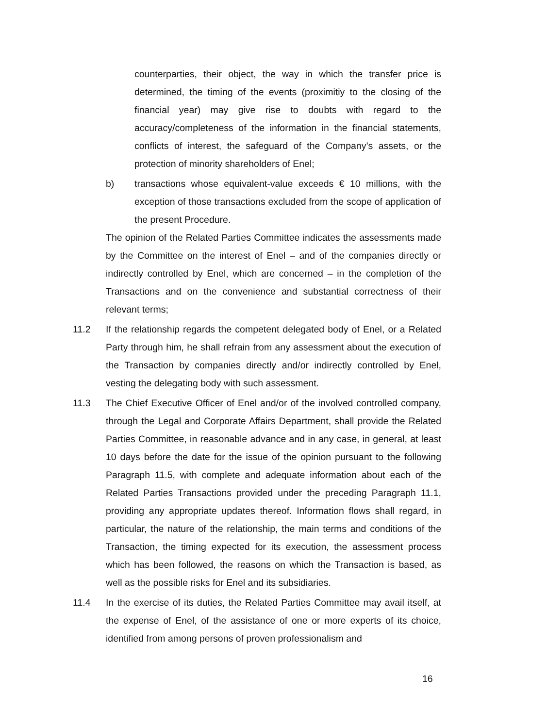counterparties, their object, the way in which the transfer price is determined, the timing of the events (proximitiy to the closing of the financial year) may give rise to doubts with regard to the accuracy/completeness of the information in the financial statements, conflicts of interest, the safeguard of the Company’s assets, or the protection of minority shareholders of Enel;
b) transactions whose equivalent-value exceeds € 10 millions, with the exception of those transactions excluded from the scope of application of the present Procedure.
The opinion of the Related Parties Committee indicates the assessments made by the Committee on the interest of Enel – and of the companies directly or indirectly controlled by Enel, which are concerned – in the completion of the Transactions and on the convenience and substantial correctness of their relevant terms;
11.2 If the relationship regards the competent delegated body of Enel, or a Related Party through him, he shall refrain from any assessment about the execution of the Transaction by companies directly and/or indirectly controlled by Enel, vesting the delegating body with such assessment.
11.3 The Chief Executive Officer of Enel and/or of the involved controlled company, through the Legal and Corporate Affairs Department, shall provide the Related Parties Committee, in reasonable advance and in any case, in general, at least 10 days before the date for the issue of the opinion pursuant to the following Paragraph 11.5, with complete and adequate information about each of the Related Parties Transactions provided under the preceding Paragraph 11.1, providing any appropriate updates thereof. Information flows shall regard, in particular, the nature of the relationship, the main terms and conditions of the Transaction, the timing expected for its execution, the assessment process which has been followed, the reasons on which the Transaction is based, as well as the possible risks for Enel and its subsidiaries.
11.4 In the exercise of its duties, the Related Parties Committee may avail itself, at the expense of Enel, of the assistance of one or more experts of its choice, identified from among persons of proven professionalism and
16